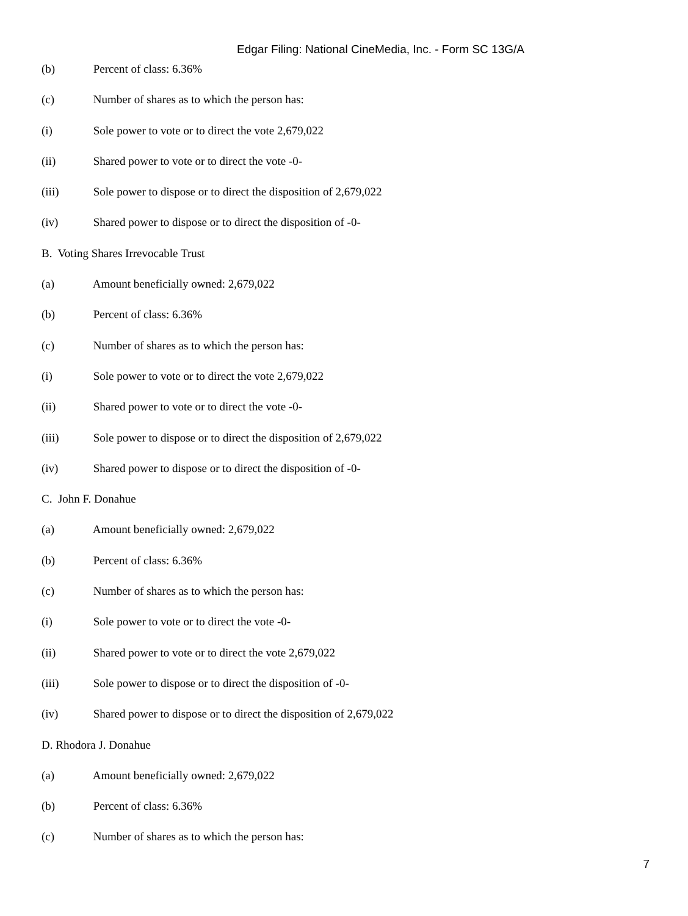Edgar Filing: National CineMedia, Inc. - Form SC 13G/A
(b) Percent of class: 6.36%
(c) Number of shares as to which the person has:
(i) Sole power to vote or to direct the vote 2,679,022
(ii) Shared power to vote or to direct the vote -0-
(iii) Sole power to dispose or to direct the disposition of 2,679,022
(iv) Shared power to dispose or to direct the disposition of -0-
B. Voting Shares Irrevocable Trust
(a) Amount beneficially owned: 2,679,022
(b) Percent of class: 6.36%
(c) Number of shares as to which the person has:
(i) Sole power to vote or to direct the vote 2,679,022
(ii) Shared power to vote or to direct the vote -0-
(iii) Sole power to dispose or to direct the disposition of 2,679,022
(iv) Shared power to dispose or to direct the disposition of -0-
C. John F. Donahue
(a) Amount beneficially owned: 2,679,022
(b) Percent of class: 6.36%
(c) Number of shares as to which the person has:
(i) Sole power to vote or to direct the vote -0-
(ii) Shared power to vote or to direct the vote 2,679,022
(iii) Sole power to dispose or to direct the disposition of -0-
(iv) Shared power to dispose or to direct the disposition of 2,679,022
D. Rhodora J. Donahue
(a) Amount beneficially owned: 2,679,022
(b) Percent of class: 6.36%
(c) Number of shares as to which the person has:
7